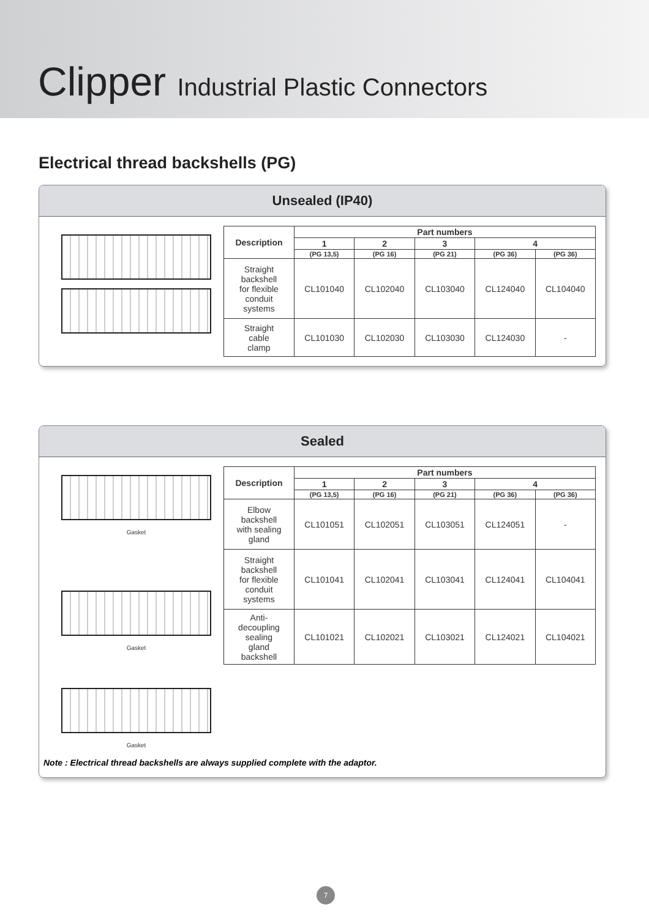Clipper Industrial Plastic Connectors
Electrical thread backshells (PG)
Unsealed (IP40)
| Description | Part numbers | | | | |
| --- | --- | --- | --- | --- | --- |
| | 1 | 2 | 3 | 4 | |
| | (PG 13,5) | (PG 16) | (PG 21) | (PG 36) | (PG 36) |
| Straight backshell for flexible conduit systems | CL101040 | CL102040 | CL103040 | CL124040 | CL104040 |
| Straight cable clamp | CL101030 | CL102030 | CL103030 | CL124030 | - |
Sealed
Gasket
Gasket
Gasket
| Description | Part numbers | | | | |
| --- | --- | --- | --- | --- | --- |
| | 1 | 2 | 3 | 4 | |
| | (PG 13,5) | (PG 16) | (PG 21) | (PG 36) | (PG 36) |
| Elbow backshell with sealing gland | CL101051 | CL102051 | CL103051 | CL124051 | - |
| Straight backshell for flexible conduit systems | CL101041 | CL102041 | CL103041 | CL124041 | CL104041 |
| Anti- decoupling sealing gland backshell | CL101021 | CL102021 | CL103021 | CL124021 | CL104021 |
Note : Electrical thread backshells are always supplied complete with the adaptor.
7